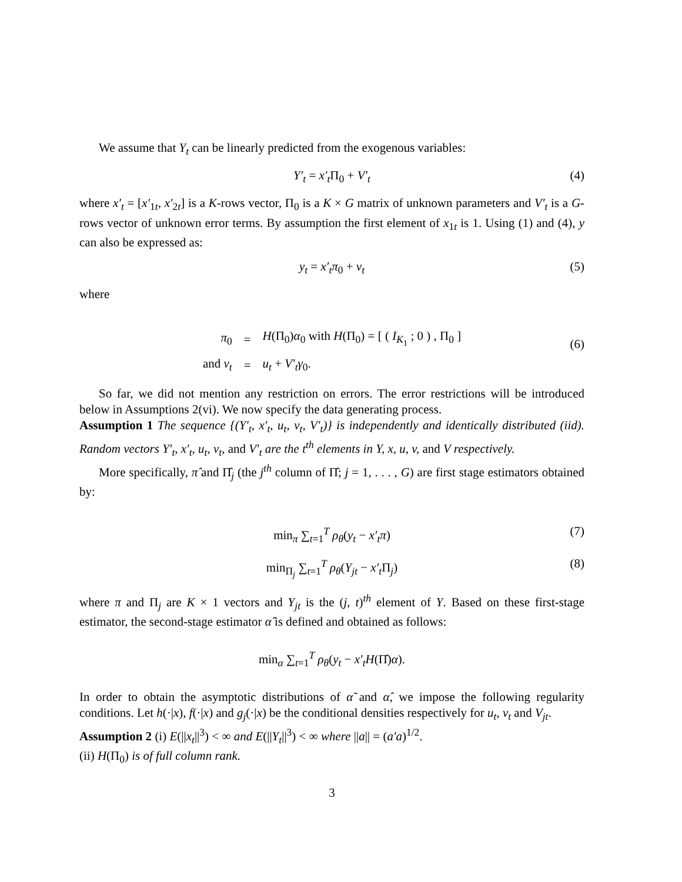We assume that Y<sub>t</sub> can be linearly predicted from the exogenous variables:
Y′<sub>t</sub> = x′<sub>t</sub> Π<sub>0</sub> + V′<sub>t</sub> (4)
where x′<sub>t</sub> = [x′<sub>1t</sub>, x′<sub>2t</sub>] is a K-rows vector, Π<sub>0</sub> is a K × G matrix of unknown parameters and V′<sub>t</sub> is a G-rows vector of unknown error terms. By assumption the first element of x<sub>1t</sub> is 1. Using (1) and (4), y can also be expressed as:
y<sub>t</sub> = x′<sub>t</sub>π<sub>0</sub> + v<sub>t</sub> (5)
where
| π<sub>0</sub> | = | H (Π<sub>0</sub>) α<sub>0</sub> with H (Π<sub>0</sub>) = [ ( I<sub>K<sub>1</sub></sub> ; 0 ) , Π<sub>0</sub> ] |
| and v<sub>t</sub> | = | u<sub>t</sub> + V′<sub>t</sub>γ<sub>0</sub>. |
(6)
So far, we did not mention any restriction on errors. The error restrictions will be introduced below in Assumptions 2(vi). We now specify the data generating process.
Assumption 1 The sequence {(Y′<sub>t</sub>, x′<sub>t</sub>, u<sub>t</sub>, v<sub>t</sub>, V′<sub>t</sub>)} is independently and identically distributed (iid). Random vectors Y′<sub>t</sub>, x′<sub>t</sub>, u<sub>t</sub>, v<sub>t</sub>, and V′<sub>t</sub> are the t<sup>th</sup> elements in Y, x, u, v, and V respectively.
More specifically, π̂ and Π̂<sub>j</sub> (the j<sup>th</sup> column of Π̂; j = 1, . . . , G) are first stage estimators obtained by:
min<sub>π</sub> ∑<sub>t=1</sub><sup>T</sup> ρ<sub>θ</sub>(y<sub>t</sub> − x′<sub>t</sub>π) (7)
min<sub>Π<sub>j</sub></sub> ∑<sub>t=1</sub><sup>T</sup> ρ<sub>θ</sub>(Y<sub>jt</sub> − x′<sub>t</sub> Π<sub>j</sub>) (8)
where π and Π<sub>j</sub> are K × 1 vectors and Y<sub>jt</sub> is the (j, t)<sup>th</sup> element of Y. Based on these first-stage estimator, the second-stage estimator α̂ is defined and obtained as follows:
min<sub>α</sub> ∑<sub>t=1</sub><sup>T</sup> ρ<sub>θ</sub>(y<sub>t</sub> − x′<sub>t</sub>H(Π̂)α).
In order to obtain the asymptotic distributions of α̃ and α̂, we impose the following regularity conditions. Let h(·|x), f(·|x) and g<sub>j</sub>(·|x) be the conditional densities respectively for u<sub>t</sub>, v<sub>t</sub> and V<sub>jt</sub>.
Assumption 2 (i) E(||x<sub>t</sub>||<sup>3</sup>) < ∞ and E(||Y<sub>t</sub>||<sup>3</sup>) < ∞ where ||a|| = (a′a)<sup>1/2</sup>.
(ii) H(Π<sub>0</sub>) is of full column rank.
3